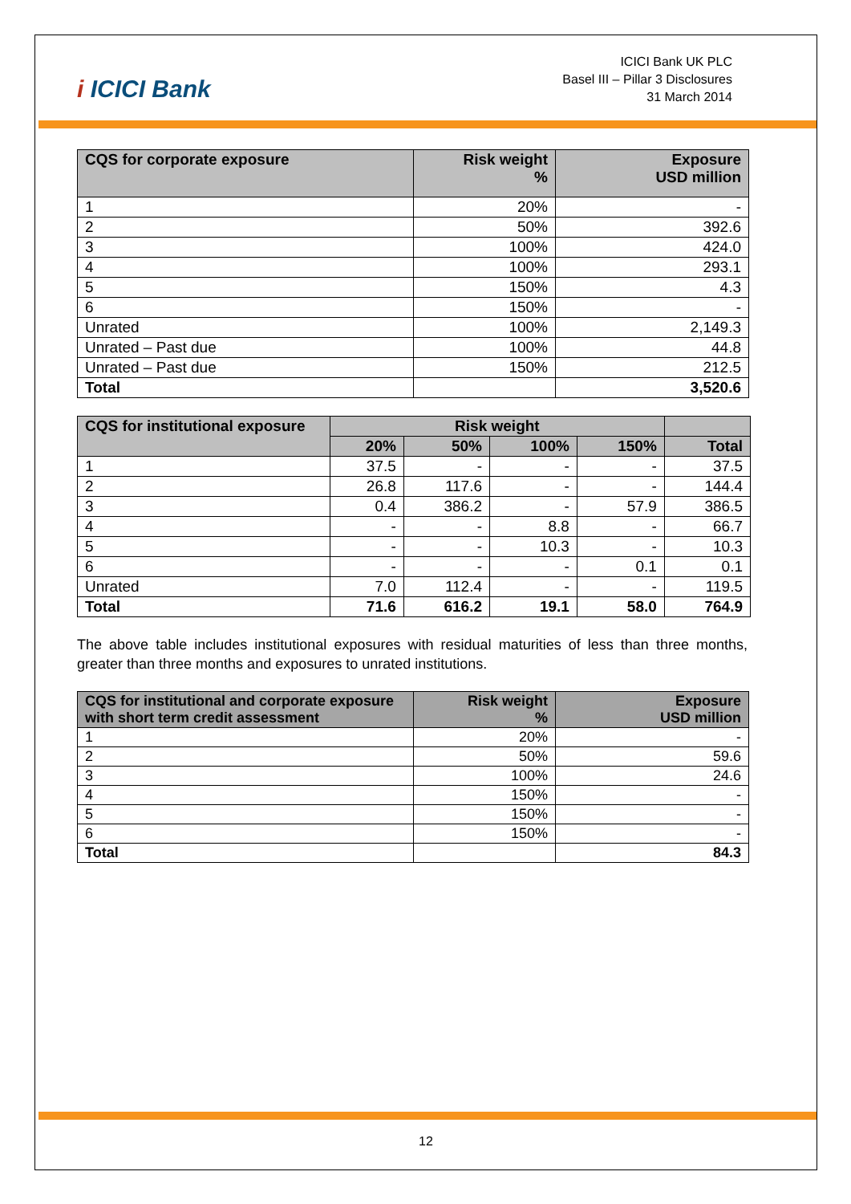i ICICI Bank
ICICI Bank UK PLC
Basel III – Pillar 3 Disclosures
31 March 2014
| CQS for corporate exposure | Risk weight % | Exposure USD million |
| --- | --- | --- |
| 1 | 20% | - |
| 2 | 50% | 392.6 |
| 3 | 100% | 424.0 |
| 4 | 100% | 293.1 |
| 5 | 150% | 4.3 |
| 6 | 150% | - |
| Unrated | 100% | 2,149.3 |
| Unrated – Past due | 100% | 44.8 |
| Unrated – Past due | 150% | 212.5 |
| Total | | 3,520.6 |
| CQS for institutional exposure | Risk weight | | | | |
| --- | --- | --- | --- | --- | --- |
| | 20% | 50% | 100% | 150% | Total |
| 1 | 37.5 | - | - | - | 37.5 |
| 2 | 26.8 | 117.6 | - | - | 144.4 |
| 3 | 0.4 | 386.2 | - | 57.9 | 386.5 |
| 4 | - | - | 8.8 | - | 66.7 |
| 5 | - | - | 10.3 | - | 10.3 |
| 6 | - | - | - | 0.1 | 0.1 |
| Unrated | 7.0 | 112.4 | - | - | 119.5 |
| Total | 71.6 | 616.2 | 19.1 | 58.0 | 764.9 |
The above table includes institutional exposures with residual maturities of less than three months, greater than three months and exposures to unrated institutions.
| CQS for institutional and corporate exposure with short term credit assessment | Risk weight % | Exposure USD million |
| --- | --- | --- |
| 1 | 20% | - |
| 2 | 50% | 59.6 |
| 3 | 100% | 24.6 |
| 4 | 150% | - |
| 5 | 150% | - |
| 6 | 150% | - |
| Total | | 84.3 |
12